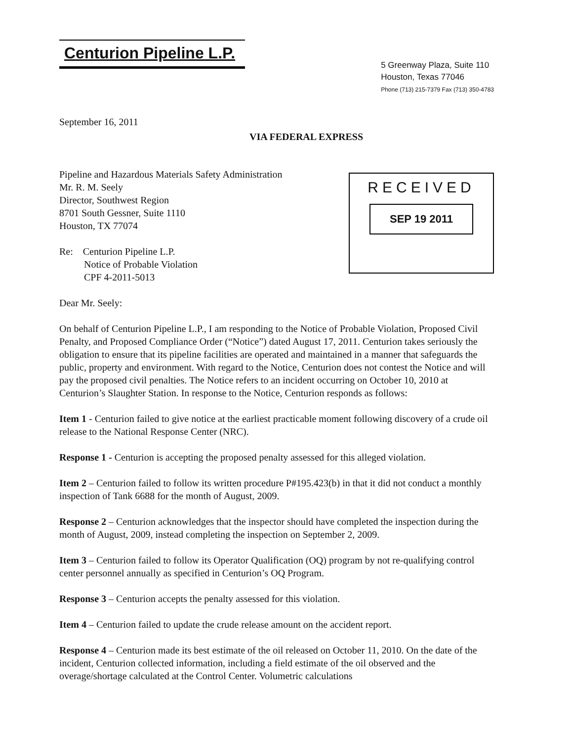Centurion Pipeline L.P.
5 Greenway Plaza, Suite 110
Houston, Texas 77046
Phone (713) 215-7379 Fax (713) 350-4783
September 16, 2011
VIA FEDERAL EXPRESS
RECEIVED
SEP 19 2011
Pipeline and Hazardous Materials Safety Administration
Mr. R. M. Seely
Director, Southwest Region
8701 South Gessner, Suite 1110
Houston, TX 77074
Re: Centurion Pipeline L.P.
Notice of Probable Violation
CPF 4-2011-5013
Dear Mr. Seely:
On behalf of Centurion Pipeline L.P., I am responding to the Notice of Probable Violation, Proposed Civil Penalty, and Proposed Compliance Order (“Notice”) dated August 17, 2011. Centurion takes seriously the obligation to ensure that its pipeline facilities are operated and maintained in a manner that safeguards the public, property and environment. With regard to the Notice, Centurion does not contest the Notice and will pay the proposed civil penalties. The Notice refers to an incident occurring on October 10, 2010 at Centurion’s Slaughter Station. In response to the Notice, Centurion responds as follows:
Item 1 - Centurion failed to give notice at the earliest practicable moment following discovery of a crude oil release to the National Response Center (NRC).
Response 1 - Centurion is accepting the proposed penalty assessed for this alleged violation.
Item 2 – Centurion failed to follow its written procedure P#195.423(b) in that it did not conduct a monthly inspection of Tank 6688 for the month of August, 2009.
Response 2 – Centurion acknowledges that the inspector should have completed the inspection during the month of August, 2009, instead completing the inspection on September 2, 2009.
Item 3 – Centurion failed to follow its Operator Qualification (OQ) program by not re-qualifying control center personnel annually as specified in Centurion’s OQ Program.
Response 3 – Centurion accepts the penalty assessed for this violation.
Item 4 – Centurion failed to update the crude release amount on the accident report.
Response 4 – Centurion made its best estimate of the oil released on October 11, 2010. On the date of the incident, Centurion collected information, including a field estimate of the oil observed and the overage/shortage calculated at the Control Center. Volumetric calculations